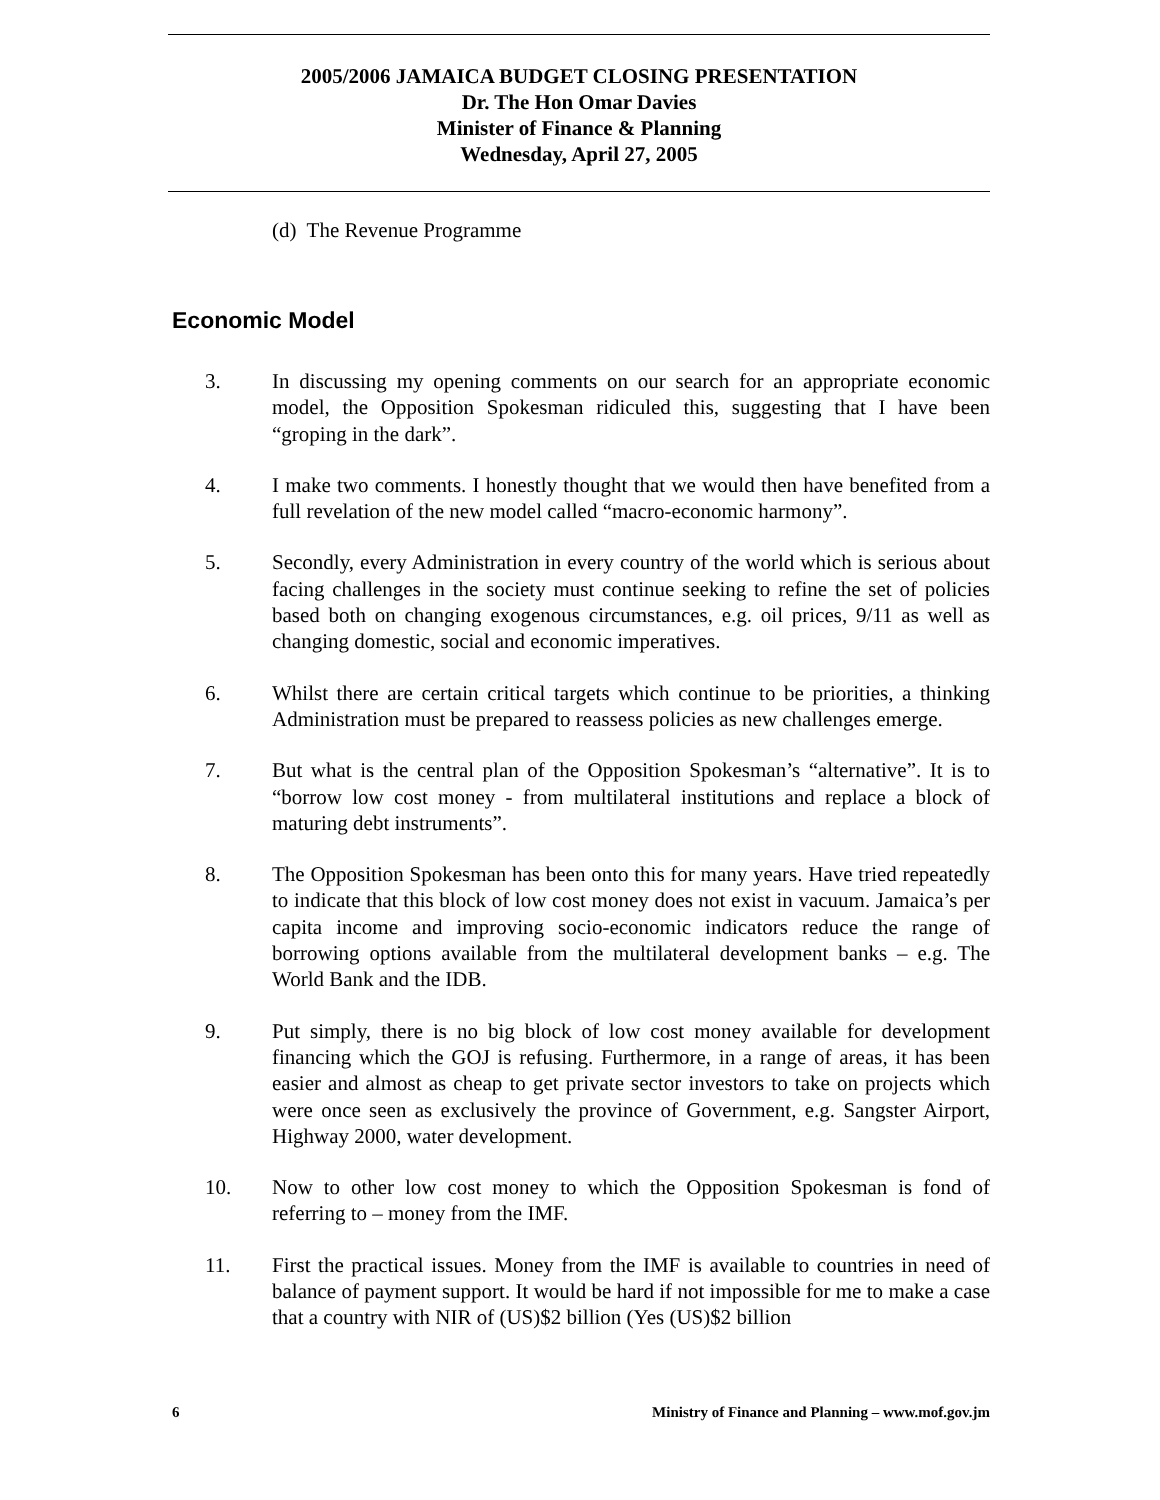2005/2006 JAMAICA BUDGET CLOSING PRESENTATION
Dr. The Hon Omar Davies
Minister of Finance & Planning
Wednesday, April 27, 2005
(d) The Revenue Programme
Economic Model
3. In discussing my opening comments on our search for an appropriate economic model, the Opposition Spokesman ridiculed this, suggesting that I have been “groping in the dark”.
4. I make two comments. I honestly thought that we would then have benefited from a full revelation of the new model called “macro-economic harmony”.
5. Secondly, every Administration in every country of the world which is serious about facing challenges in the society must continue seeking to refine the set of policies based both on changing exogenous circumstances, e.g. oil prices, 9/11 as well as changing domestic, social and economic imperatives.
6. Whilst there are certain critical targets which continue to be priorities, a thinking Administration must be prepared to reassess policies as new challenges emerge.
7. But what is the central plan of the Opposition Spokesman’s “alternative”. It is to “borrow low cost money - from multilateral institutions and replace a block of maturing debt instruments”.
8. The Opposition Spokesman has been onto this for many years. Have tried repeatedly to indicate that this block of low cost money does not exist in vacuum. Jamaica’s per capita income and improving socio-economic indicators reduce the range of borrowing options available from the multilateral development banks – e.g. The World Bank and the IDB.
9. Put simply, there is no big block of low cost money available for development financing which the GOJ is refusing. Furthermore, in a range of areas, it has been easier and almost as cheap to get private sector investors to take on projects which were once seen as exclusively the province of Government, e.g. Sangster Airport, Highway 2000, water development.
10. Now to other low cost money to which the Opposition Spokesman is fond of referring to – money from the IMF.
11. First the practical issues. Money from the IMF is available to countries in need of balance of payment support. It would be hard if not impossible for me to make a case that a country with NIR of (US)$2 billion (Yes (US)$2 billion
6 Ministry of Finance and Planning – www.mof.gov.jm